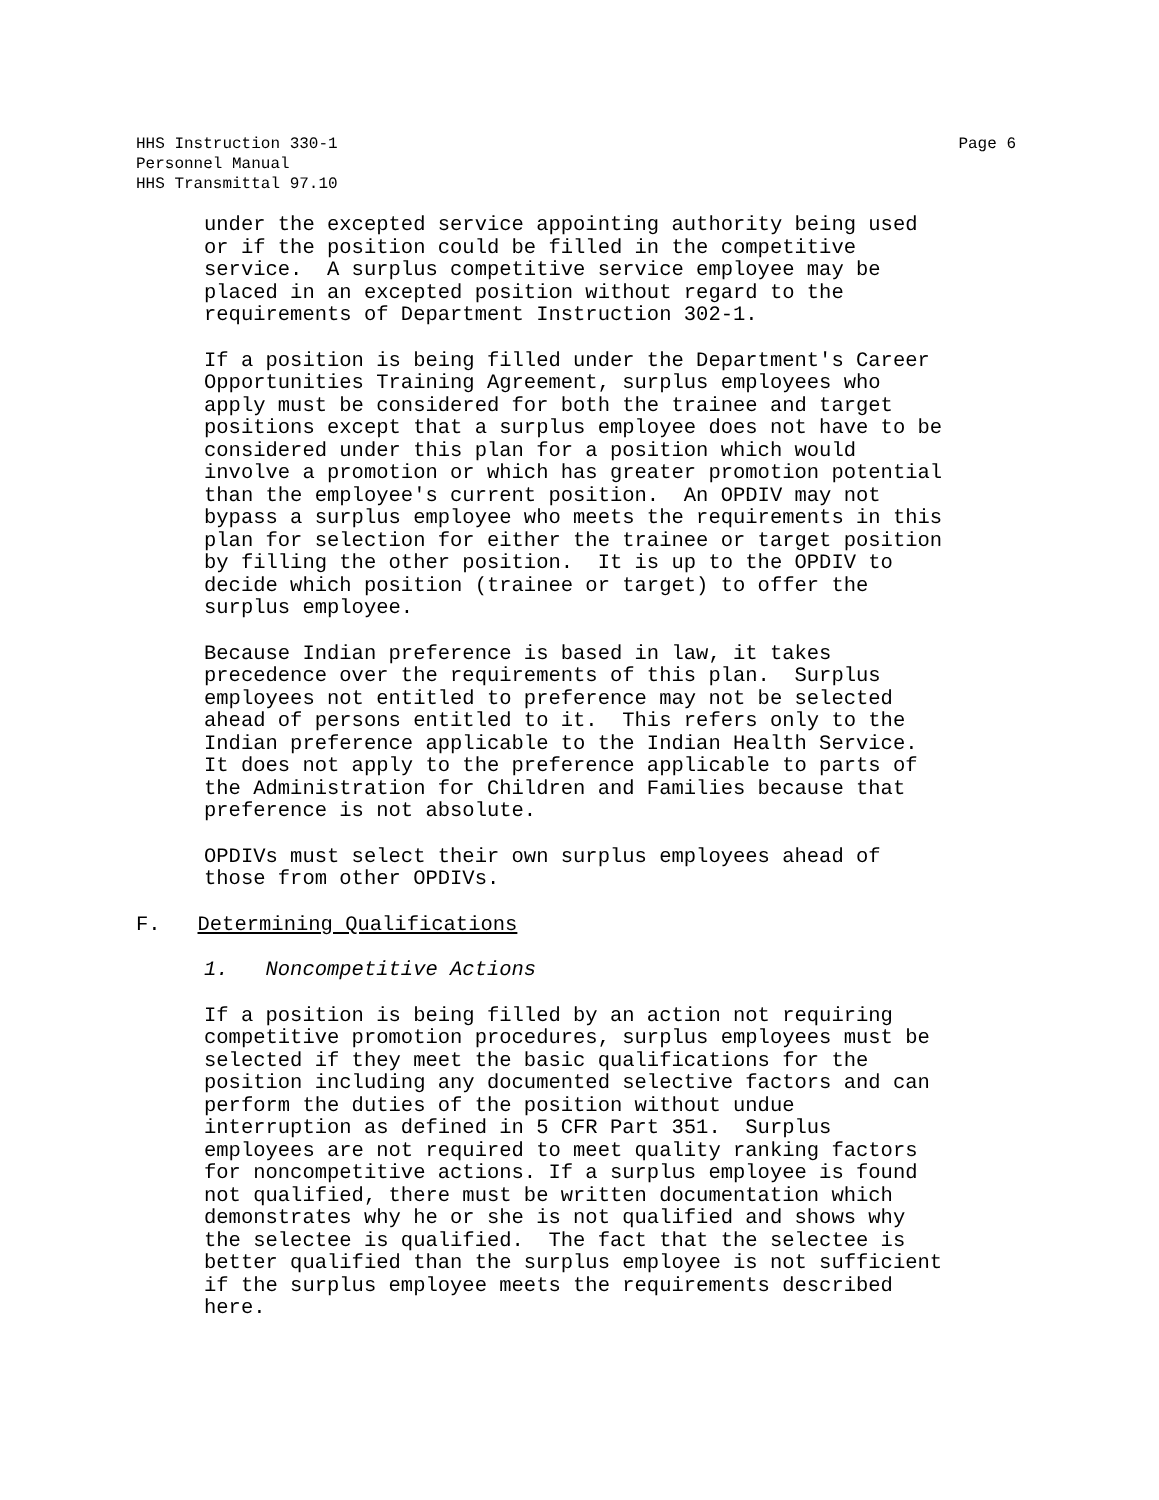Page 6 HHS Instruction 330-1
Personnel Manual
HHS Transmittal 97.10
under the excepted service appointing authority being used or if the position could be filled in the competitive service. A surplus competitive service employee may be placed in an excepted position without regard to the requirements of Department Instruction 302-1.
If a position is being filled under the Department's Career Opportunities Training Agreement, surplus employees who apply must be considered for both the trainee and target positions except that a surplus employee does not have to be considered under this plan for a position which would involve a promotion or which has greater promotion potential than the employee's current position. An OPDIV may not bypass a surplus employee who meets the requirements in this plan for selection for either the trainee or target position by filling the other position. It is up to the OPDIV to decide which position (trainee or target) to offer the surplus employee.
Because Indian preference is based in law, it takes precedence over the requirements of this plan. Surplus employees not entitled to preference may not be selected ahead of persons entitled to it. This refers only to the Indian preference applicable to the Indian Health Service. It does not apply to the preference applicable to parts of the Administration for Children and Families because that preference is not absolute.
OPDIVs must select their own surplus employees ahead of those from other OPDIVs.
F. Determining Qualifications
1. Noncompetitive Actions
If a position is being filled by an action not requiring competitive promotion procedures, surplus employees must be selected if they meet the basic qualifications for the position including any documented selective factors and can perform the duties of the position without undue interruption as defined in 5 CFR Part 351. Surplus employees are not required to meet quality ranking factors for noncompetitive actions. If a surplus employee is found not qualified, there must be written documentation which demonstrates why he or she is not qualified and shows why the selectee is qualified. The fact that the selectee is better qualified than the surplus employee is not sufficient if the surplus employee meets the requirements described here.